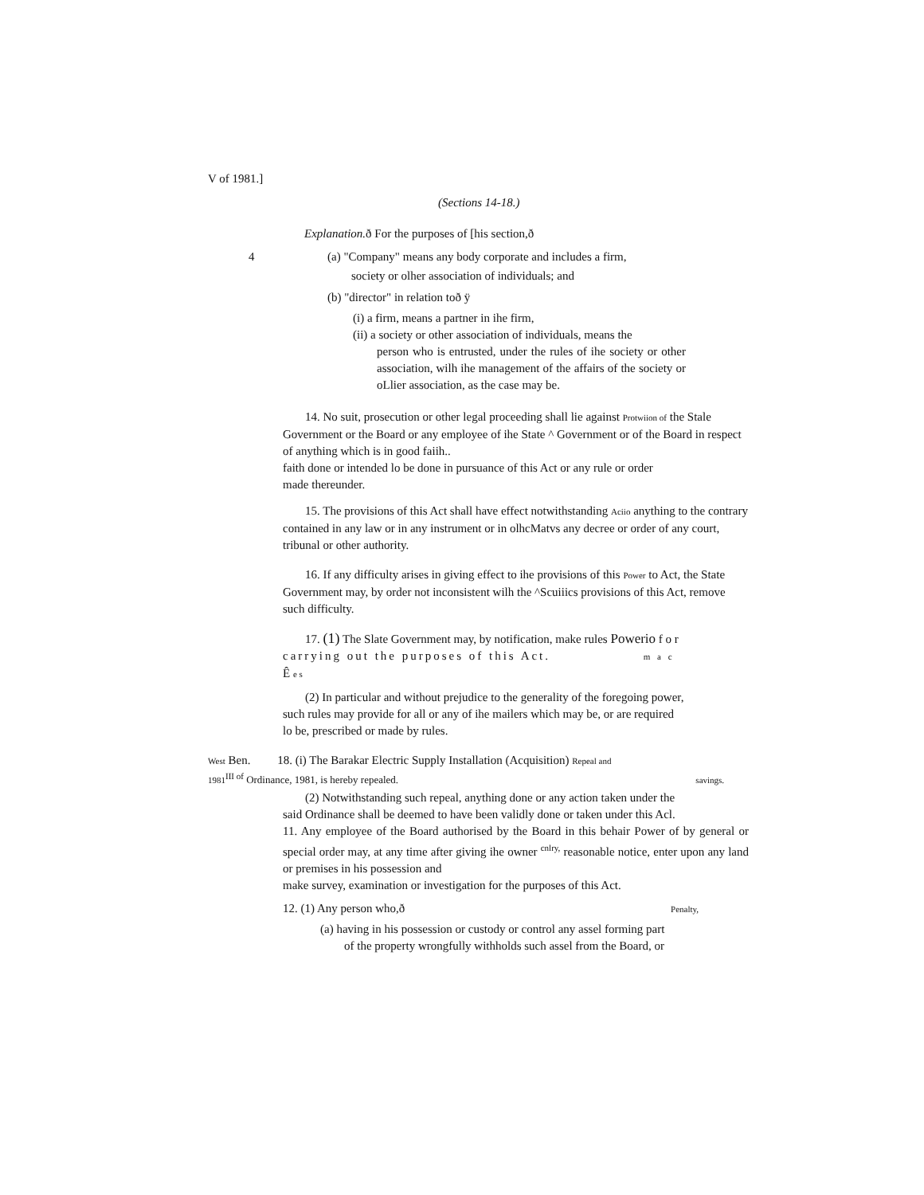V of 1981.]
(Sections 14-18.)
Explanation. ð For the purposes of [his section,ð
4
(a) "Company" means any body corporate and includes a firm,
society or olher association of individuals; and
(b) "director" in relation toð ÿ
(i) a firm, means a partner in ihe firm,
(ii) a society or other association of individuals, means the
person who is entrusted, under the rules of ihe society or other association, wilh ihe management of the affairs of the society or oLlier association, as the case may be.
14. No suit, prosecution or other legal proceeding shall lie against Protwiion of the Stale Government or the Board or any employee of ihe State ^ Government or of the Board in respect of anything which is in good faiih..
faith done or intended lo be done in pursuance of this Act or any rule or order
made thereunder.
15. The provisions of this Act shall have effect notwithstanding Aciio anything to the contrary contained in any law or in any instrument or in olhcMatvs any decree or order of any court, tribunal or other authority.
16. If any difficulty arises in giving effect to ihe provisions of this Power to Act, the State Government may, by order not inconsistent wilh the ^Scuiiics provisions of this Act, remove such difficulty.
17. (1) The Slate Government may, by notification, make rules Powerio f o r
carrying out the purposes of this Act. m a c
Ê e s
(2) In particular and without prejudice to the generality of the foregoing power, such rules may provide for all or any of ihe mailers which may be, or are required lo be, prescribed or made by rules.
West Ben. 18. (i) The Barakar Electric Supply Installation (Acquisition) Repeal and
1981<sup>III of</sup> Ordinance, 1981, is hereby repealed. savings.
(2) Notwithstanding such repeal, anything done or any action taken under the said Ordinance shall be deemed to have been validly done or taken under this Acl.
11. Any employee of the Board authorised by the Board in this behair Power of by general or special order may, at any time after giving ihe owner <sup>cnlry,</sup> reasonable notice, enter upon any land or premises in his possession and
make survey, examination or investigation for the purposes of this Act.
12. (1) Any person who,ð Penalty,
(a) having in his possession or custody or control any assel forming part
of the property wrongfully withholds such assel from the Board, or